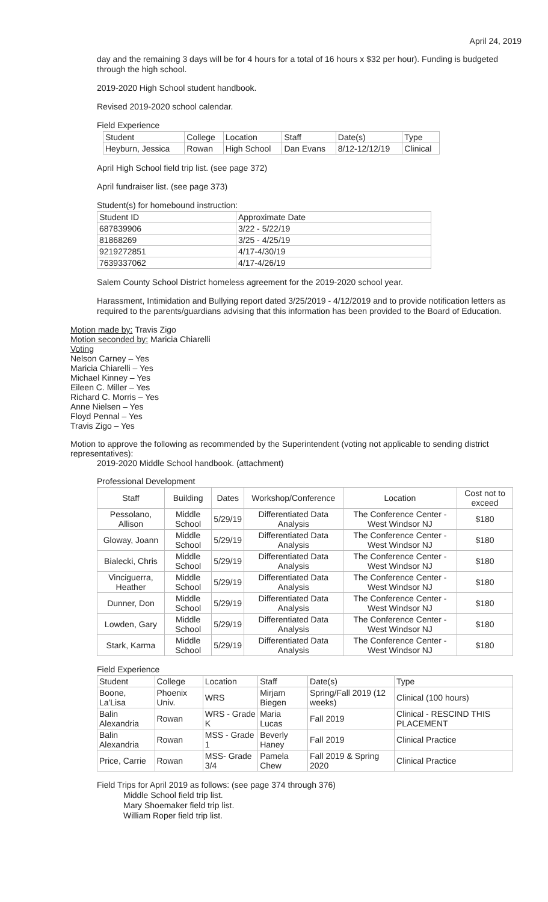April 24, 2019
day and the remaining 3 days will be for 4 hours for a total of 16 hours x $32 per hour). Funding is budgeted through the high school.
2019-2020 High School student handbook.
Revised 2019-2020 school calendar.
Field Experience
| Student | College | Location | Staff | Date(s) | Type |
| --- | --- | --- | --- | --- | --- |
| Heyburn, Jessica | Rowan | High School | Dan Evans | 8/12-12/12/19 | Clinical |
April High School field trip list. (see page 372)
April fundraiser list. (see page 373)
Student(s) for homebound instruction:
| Student ID | Approximate Date |
| --- | --- |
| 687839906 | 3/22 - 5/22/19 |
| 81868269 | 3/25 - 4/25/19 |
| 9219272851 | 4/17-4/30/19 |
| 7639337062 | 4/17-4/26/19 |
Salem County School District homeless agreement for the 2019-2020 school year.
Harassment, Intimidation and Bullying report dated 3/25/2019 - 4/12/2019 and to provide notification letters as required to the parents/guardians advising that this information has been provided to the Board of Education.
Motion made by: Travis Zigo
Motion seconded by: Maricia Chiarelli
Voting
Nelson Carney – Yes
Maricia Chiarelli – Yes
Michael Kinney – Yes
Eileen C. Miller – Yes
Richard C. Morris – Yes
Anne Nielsen – Yes
Floyd Pennal – Yes
Travis Zigo – Yes
Motion to approve the following as recommended by the Superintendent (voting not applicable to sending district representatives):
2019-2020 Middle School handbook. (attachment)
Professional Development
| Staff | Building | Dates | Workshop/Conference | Location | Cost not to exceed |
| --- | --- | --- | --- | --- | --- |
| Pessolano, Allison | Middle School | 5/29/19 | Differentiated Data Analysis | The Conference Center - West Windsor NJ | $180 |
| Gloway, Joann | Middle School | 5/29/19 | Differentiated Data Analysis | The Conference Center - West Windsor NJ | $180 |
| Bialecki, Chris | Middle School | 5/29/19 | Differentiated Data Analysis | The Conference Center - West Windsor NJ | $180 |
| Vinciguerra, Heather | Middle School | 5/29/19 | Differentiated Data Analysis | The Conference Center - West Windsor NJ | $180 |
| Dunner, Don | Middle School | 5/29/19 | Differentiated Data Analysis | The Conference Center - West Windsor NJ | $180 |
| Lowden, Gary | Middle School | 5/29/19 | Differentiated Data Analysis | The Conference Center - West Windsor NJ | $180 |
| Stark, Karma | Middle School | 5/29/19 | Differentiated Data Analysis | The Conference Center - West Windsor NJ | $180 |
Field Experience
| Student | College | Location | Staff | Date(s) | Type |
| --- | --- | --- | --- | --- | --- |
| Boone, La'Lisa | Phoenix Univ. | WRS | Mirjam Biegen | Spring/Fall 2019 (12 weeks) | Clinical (100 hours) |
| Balin Alexandria | Rowan | WRS - Grade K | Maria Lucas | Fall 2019 | Clinical - RESCIND THIS PLACEMENT |
| Balin Alexandria | Rowan | MSS - Grade 1 | Beverly Haney | Fall 2019 | Clinical Practice |
| Price, Carrie | Rowan | MSS- Grade 3/4 | Pamela Chew | Fall 2019 & Spring 2020 | Clinical Practice |
Field Trips for April 2019 as follows: (see page 374 through 376)
Middle School field trip list.
Mary Shoemaker field trip list.
William Roper field trip list.